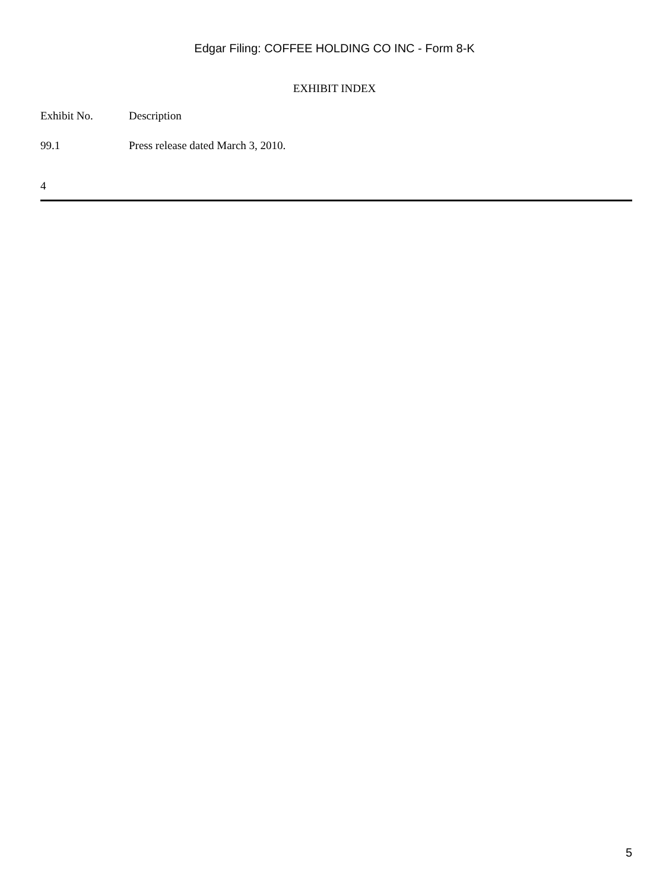Edgar Filing: COFFEE HOLDING CO INC - Form 8-K
EXHIBIT INDEX
| Exhibit No. | Description |
| --- | --- |
| 99.1 | Press release dated March 3, 2010. |
4
5